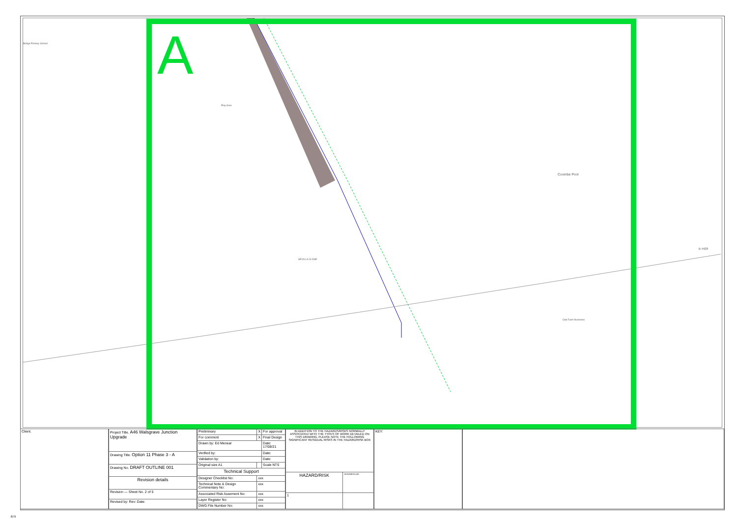Bridge Primary School
Play Area
Coombe Pool
B 4428
SEVILLA CLOSE
Oak Farm Nurseries
A
| Client. |
| Project Title. A46 Walsgrave Junction Upgrade |
| Drawing Title. Option 11 Phase 3 - A |
| Drawing No. DRAFT OUTLINE 001 |
| Revision details |
| Revision — Sheet No. 2 of 5 |
| Revised by: Rev: Date: |
| Preliminary | X | For approval |
| For comment | X | Final Design |
| Drawn by: Ed Menear | | Date: 17/08/21 |
| Verified by: | | Date: |
| Validation by: | | Date: |
| Original size A1 | | Scale NTS |
| Technical Support | | |
| Designer Checklist No: | xxx | |
| Technical Note & Design Commentary No: | xxx | |
| Associated Risk Assement No: | xxx | |
| Layer Register No: | xxx | |
| DWG File Number No: | xxx | |
| IN ADDITION TO THE HAZARDS/RISKS NORMALLY ASSOCIATED WITH THE TYPES OF WORK DETAILED ON THIS DRAWING, PLEASE NOTE THE FOLLOWING SIGNIFICANT RESIDUAL RISKS IN THE HAZARD/RISK BOX | |
| HAZARD/RISK | HIGH/MED/LOW |
| 1 | |
| KEY: |
879